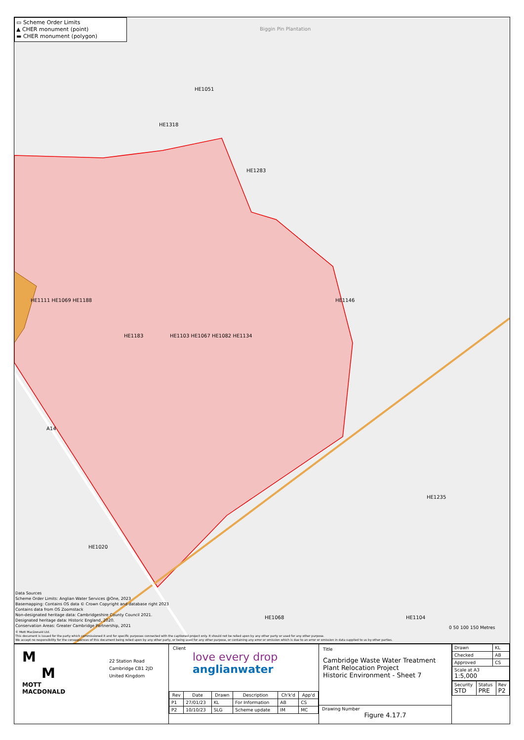▭ Scheme Order Limits
▲ CHER monument (point)
▬ CHER monument (polygon)
Biggin Pin Plantation
HE1051
HE1318
HE1283
HE1111 HE1069 HE1188 HE1146
HE1183 HE1103 HE1067 HE1082 HE1134
A14
HE1235
HE1020
HE1068 HE1104
0 50 100 150 Metres
Data Sources
Scheme Order Limits: Anglian Water Services @One, 2023
Basemapping: Contains OS data © Crown Copyright and database right 2023
Contains data from OS Zoomstack
Non-designated heritage data: Cambridgeshire County Council 2021.
Designated heritage data: Historic England, 2020.
Conservation Areas: Greater Cambridge Partnership, 2021
© Mott MacDonald Ltd.
This document is issued for the party which commissioned it and for specific purposes connected with the captioned project only. It should not be relied upon by any other party or used for any other purpose.
We accept no responsibility for the consequences of this document being relied upon by any other party, or being used for any other purpose, or containing any error or omission which is due to an error or omission in data supplied to us by other parties.
M
M
MOTT
MACDONALD
22 Station Road
Cambridge CB1 2JD
United Kingdom
Client
love every drop
anglianwater
| Rev | Date | Drawn | Description | Ch'k'd | App'd |
| --- | --- | --- | --- | --- | --- |
| P1 | 27/01/23 | KL | For Information | AB | CS |
| P2 | 10/10/23 | SLG | Scheme update | IM | MC |
Title
Cambridge Waste Water Treatment Plant Relocation Project
Historic Environment - Sheet 7
Drawing Number
Figure 4.17.7
| Drawn | KL |
| Checked | AB |
| Approved | CS |
| Scale at A3 1:5,000 | |
| Security STD | Status PRE | Rev P2 |